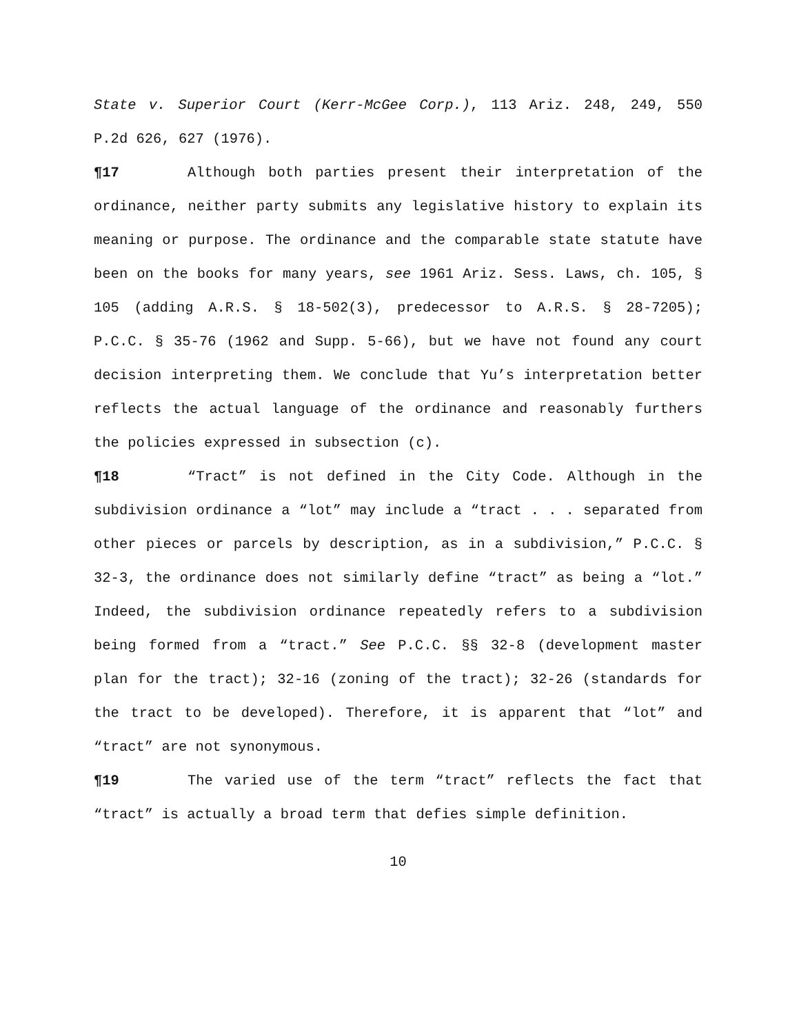State v. Superior Court (Kerr-McGee Corp.), 113 Ariz. 248, 249, 550 P.2d 626, 627 (1976).
¶17 Although both parties present their interpretation of the ordinance, neither party submits any legislative history to explain its meaning or purpose. The ordinance and the comparable state statute have been on the books for many years, see 1961 Ariz. Sess. Laws, ch. 105, § 105 (adding A.R.S. § 18-502(3), predecessor to A.R.S. § 28-7205); P.C.C. § 35-76 (1962 and Supp. 5-66), but we have not found any court decision interpreting them. We conclude that Yu’s interpretation better reflects the actual language of the ordinance and reasonably furthers the policies expressed in subsection (c).
¶18 “Tract” is not defined in the City Code. Although in the subdivision ordinance a “lot” may include a “tract . . . separated from other pieces or parcels by description, as in a subdivision,” P.C.C. § 32-3, the ordinance does not similarly define “tract” as being a “lot.” Indeed, the subdivision ordinance repeatedly refers to a subdivision being formed from a “tract.” See P.C.C. §§ 32-8 (development master plan for the tract); 32-16 (zoning of the tract); 32-26 (standards for the tract to be developed). Therefore, it is apparent that “lot” and “tract” are not synonymous.
¶19 The varied use of the term “tract” reflects the fact that “tract” is actually a broad term that defies simple definition.
10